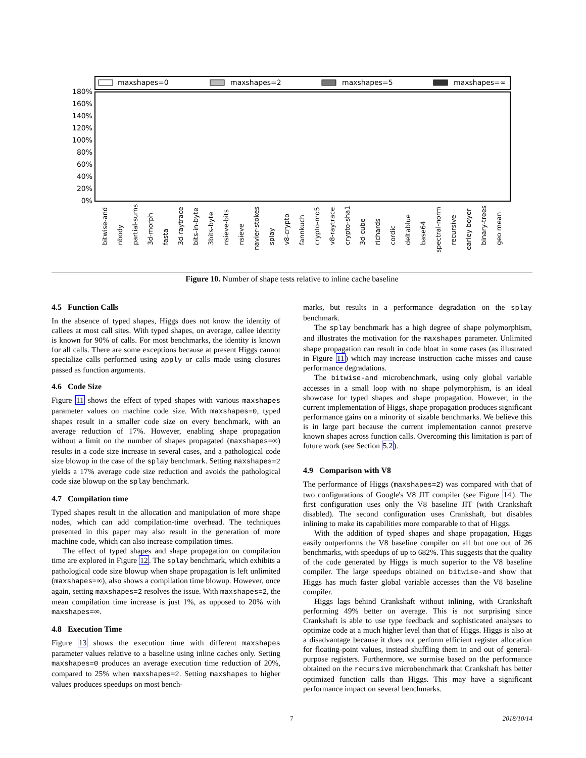maxshapes=0
maxshapes=2
maxshapes=5
maxshapes=∞
180%
160%
140%
120%
100%
80%
60%
40%
20%
0%
bitwise-and
nbody
partial-sums
3d-morph
fasta
3d-raytrace
bits-in-byte
3bits-byte
nsieve-bits
nsieve
navier-stokes
splay
v8-crypto
fannkuch
crypto-md5
v8-raytrace
crypto-sha1
3d-cube
richards
cordic
deltablue
base64
spectral-norm
recursive
earley-boyer
binary-trees
geo mean
Figure 10. Number of shape tests relative to inline cache baseline
4.5 Function Calls
In the absence of typed shapes, Higgs does not know the identity of callees at most call sites. With typed shapes, on average, callee identity is known for 90% of calls. For most benchmarks, the identity is known for all calls. There are some exceptions because at present Higgs cannot specialize calls performed using apply or calls made using closures passed as function arguments.
4.6 Code Size
Figure 11 shows the effect of typed shapes with various maxshapes parameter values on machine code size. With maxshapes=0, typed shapes result in a smaller code size on every benchmark, with an average reduction of 17%. However, enabling shape propagation without a limit on the number of shapes propagated (maxshapes=∞) results in a code size increase in several cases, and a pathological code size blowup in the case of the splay benchmark. Setting maxshapes=2 yields a 17% average code size reduction and avoids the pathological code size blowup on the splay benchmark.
4.7 Compilation time
Typed shapes result in the allocation and manipulation of more shape nodes, which can add compilation-time overhead. The techniques presented in this paper may also result in the generation of more machine code, which can also increase compilation times.
The effect of typed shapes and shape propagation on compilation time are explored in Figure 12. The splay benchmark, which exhibits a pathological code size blowup when shape propagation is left unlimited (maxshapes=∞), also shows a compilation time blowup. However, once again, setting maxshapes=2 resolves the issue. With maxshapes=2, the mean compilation time increase is just 1%, as upposed to 20% with maxshapes=∞.
4.8 Execution Time
Figure 13 shows the execution time with different maxshapes parameter values relative to a baseline using inline caches only. Setting maxshapes=0 produces an average execution time reduction of 20%, compared to 25% when maxshapes=2. Setting maxshapes to higher values produces speedups on most bench-
marks, but results in a performance degradation on the splay benchmark.
The splay benchmark has a high degree of shape polymorphism, and illustrates the motivation for the maxshapes parameter. Unlimited shape propagation can result in code bloat in some cases (as illustrated in Figure 11) which may increase instruction cache misses and cause performance degradations.
The bitwise-and microbenchmark, using only global variable accesses in a small loop with no shape polymorphism, is an ideal showcase for typed shapes and shape propagation. However, in the current implementation of Higgs, shape propagation produces significant performance gains on a minority of sizable benchmarks. We believe this is in large part because the current implementation cannot preserve known shapes across function calls. Overcoming this limitation is part of future work (see Section 5.2).
4.9 Comparison with V8
The performance of Higgs (maxshapes=2) was compared with that of two configurations of Google's V8 JIT compiler (see Figure 14). The first configuration uses only the V8 baseline JIT (with Crankshaft disabled). The second configuration uses Crankshaft, but disables inlining to make its capabilities more comparable to that of Higgs.
With the addition of typed shapes and shape propagation, Higgs easily outperforms the V8 baseline compiler on all but one out of 26 benchmarks, with speedups of up to 682%. This suggests that the quality of the code generated by Higgs is much superior to the V8 baseline compiler. The large speedups obtained on bitwise-and show that Higgs has much faster global variable accesses than the V8 baseline compiler.
Higgs lags behind Crankshaft without inlining, with Crankshaft performing 49% better on average. This is not surprising since Crankshaft is able to use type feedback and sophisticated analyses to optimize code at a much higher level than that of Higgs. Higgs is also at a disadvantage because it does not perform efficient register allocation for floating-point values, instead shuffling them in and out of general-purpose registers. Furthermore, we surmise based on the performance obtained on the recursive microbenchmark that Crankshaft has better optimized function calls than Higgs. This may have a significant performance impact on several benchmarks.
7 2018/10/14